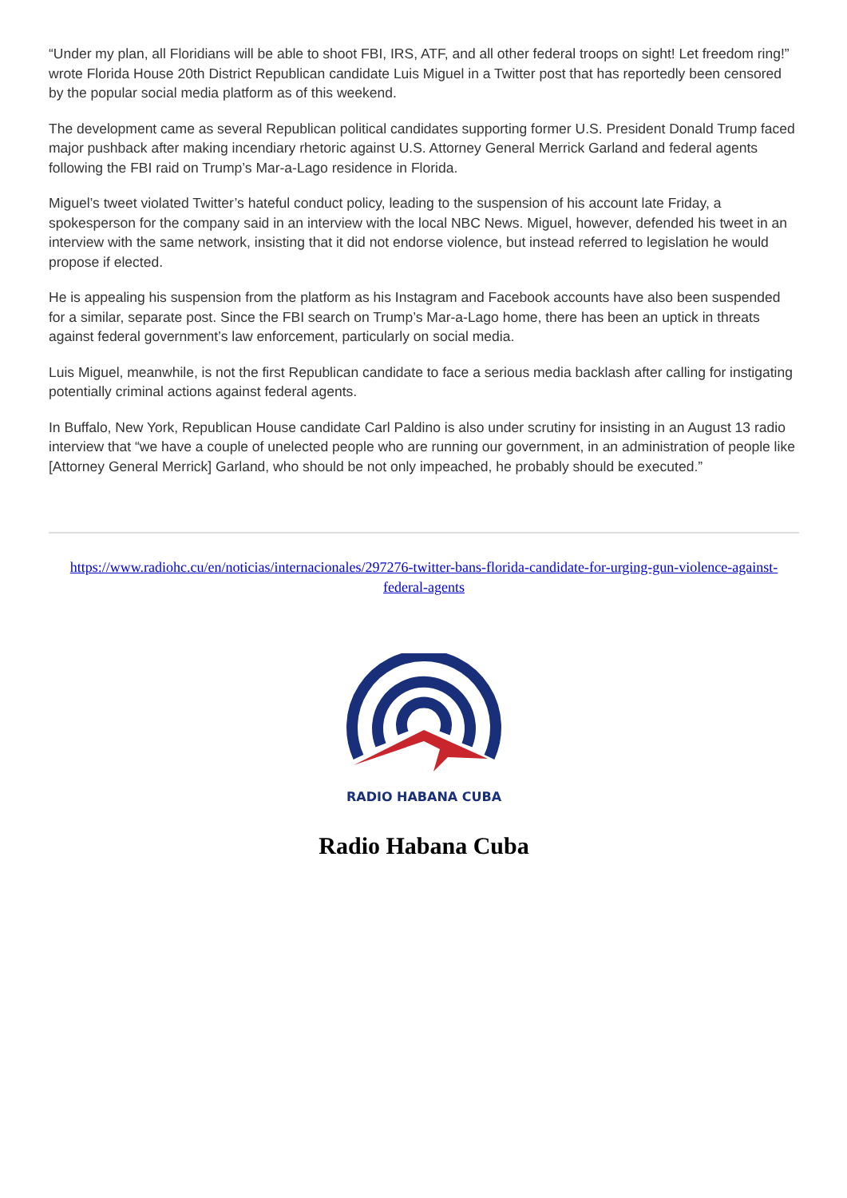“Under my plan, all Floridians will be able to shoot FBI, IRS, ATF, and all other federal troops on sight! Let freedom ring!” wrote Florida House 20th District Republican candidate Luis Miguel in a Twitter post that has reportedly been censored by the popular social media platform as of this weekend.
The development came as several Republican political candidates supporting former U.S. President Donald Trump faced major pushback after making incendiary rhetoric against U.S. Attorney General Merrick Garland and federal agents following the FBI raid on Trump’s Mar-a-Lago residence in Florida.
Miguel’s tweet violated Twitter’s hateful conduct policy, leading to the suspension of his account late Friday, a spokesperson for the company said in an interview with the local NBC News. Miguel, however, defended his tweet in an interview with the same network, insisting that it did not endorse violence, but instead referred to legislation he would propose if elected.
He is appealing his suspension from the platform as his Instagram and Facebook accounts have also been suspended for a similar, separate post. Since the FBI search on Trump’s Mar-a-Lago home, there has been an uptick in threats against federal government’s law enforcement, particularly on social media.
Luis Miguel, meanwhile, is not the first Republican candidate to face a serious media backlash after calling for instigating potentially criminal actions against federal agents.
In Buffalo, New York, Republican House candidate Carl Paldino is also under scrutiny for insisting in an August 13 radio interview that “we have a couple of unelected people who are running our government, in an administration of people like [Attorney General Merrick] Garland, who should be not only impeached, he probably should be executed.”
https://www.radiohc.cu/en/noticias/internacionales/297276-twitter-bans-florida-candidate-for-urging-gun-violence-against-federal-agents
RADIO HABANA CUBA
Radio Habana Cuba